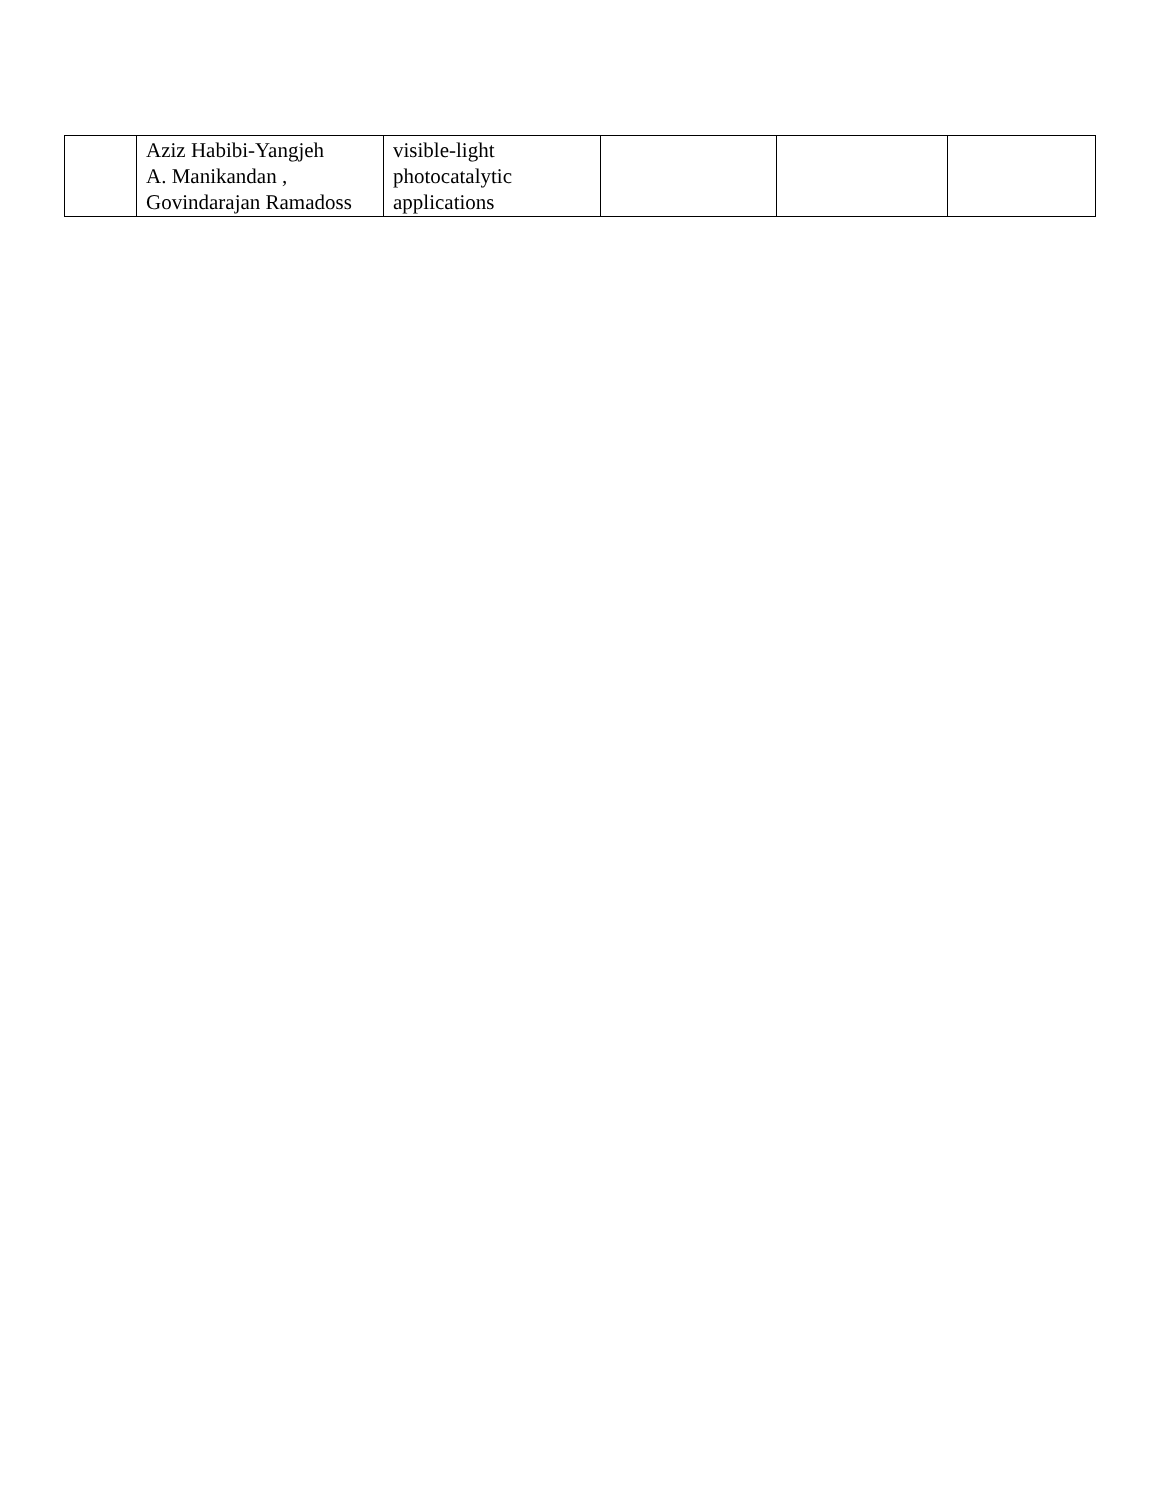| | Aziz Habibi-Yangjeh A. Manikandan , Govindarajan Ramadoss | visible-light photocatalytic applications | | | |